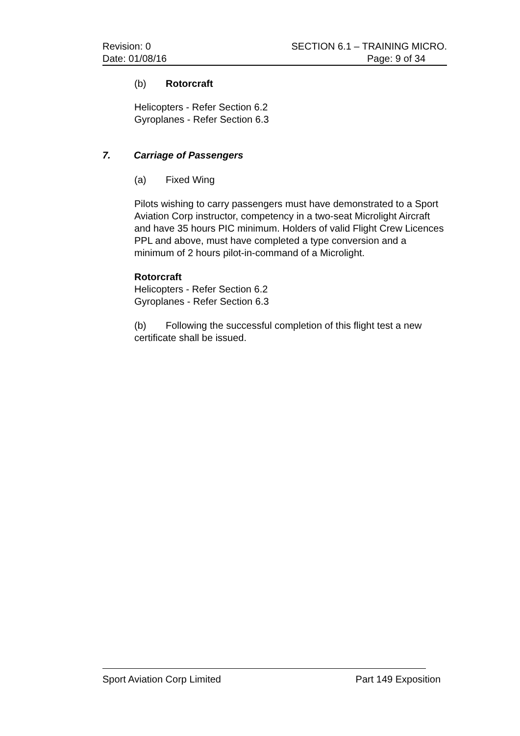Revision: 0 SECTION 6.1 – TRAINING MICRO.
Date: 01/08/16 Page: 9 of 34
(b) Rotorcraft
Helicopters - Refer Section 6.2
Gyroplanes - Refer Section 6.3
7. Carriage of Passengers
(a) Fixed Wing
Pilots wishing to carry passengers must have demonstrated to a Sport Aviation Corp instructor, competency in a two-seat Microlight Aircraft and have 35 hours PIC minimum. Holders of valid Flight Crew Licences PPL and above, must have completed a type conversion and a minimum of 2 hours pilot-in-command of a Microlight.
Rotorcraft
Helicopters - Refer Section 6.2
Gyroplanes - Refer Section 6.3
(b) Following the successful completion of this flight test a new certificate shall be issued.
Sport Aviation Corp Limited Part 149 Exposition